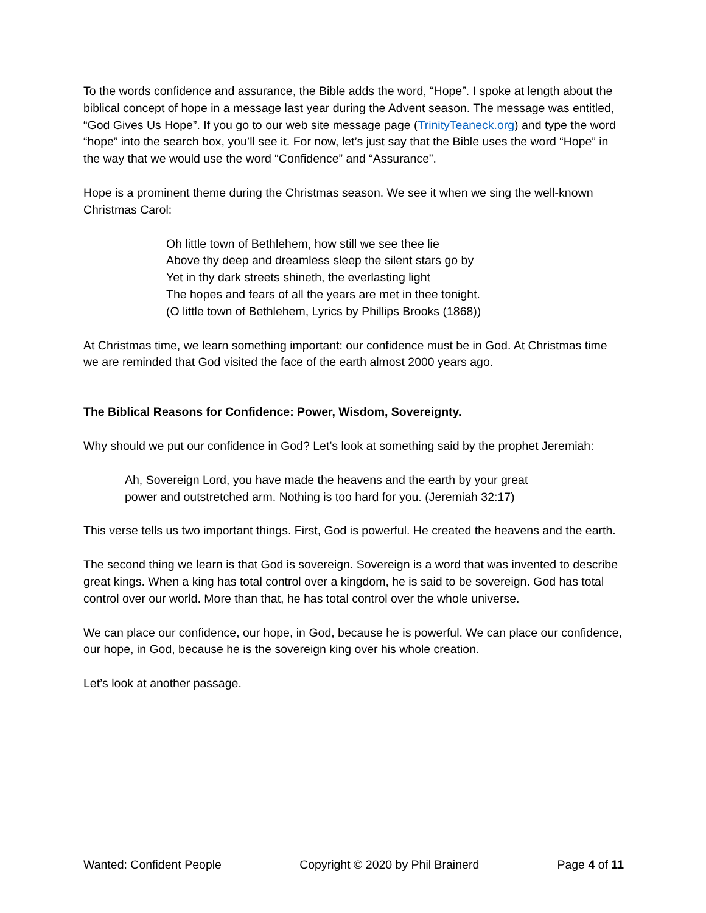To the words confidence and assurance, the Bible adds the word, “Hope”. I spoke at length about the biblical concept of hope in a message last year during the Advent season. The message was entitled, “God Gives Us Hope”. If you go to our web site message page (TrinityTeaneck.org) and type the word “hope” into the search box, you’ll see it. For now, let’s just say that the Bible uses the word “Hope” in the way that we would use the word “Confidence” and “Assurance”.
Hope is a prominent theme during the Christmas season. We see it when we sing the well-known Christmas Carol:
Oh little town of Bethlehem, how still we see thee lie
Above thy deep and dreamless sleep the silent stars go by
Yet in thy dark streets shineth, the everlasting light
The hopes and fears of all the years are met in thee tonight.
(O little town of Bethlehem, Lyrics by Phillips Brooks (1868))
At Christmas time, we learn something important: our confidence must be in God. At Christmas time we are reminded that God visited the face of the earth almost 2000 years ago.
The Biblical Reasons for Confidence: Power, Wisdom, Sovereignty.
Why should we put our confidence in God? Let’s look at something said by the prophet Jeremiah:
Ah, Sovereign Lord, you have made the heavens and the earth by your great power and outstretched arm. Nothing is too hard for you. (Jeremiah 32:17)
This verse tells us two important things. First, God is powerful. He created the heavens and the earth.
The second thing we learn is that God is sovereign. Sovereign is a word that was invented to describe great kings. When a king has total control over a kingdom, he is said to be sovereign. God has total control over our world. More than that, he has total control over the whole universe.
We can place our confidence, our hope, in God, because he is powerful. We can place our confidence, our hope, in God, because he is the sovereign king over his whole creation.
Let’s look at another passage.
Wanted: Confident People Copyright © 2020 by Phil Brainerd Page 4 of 11